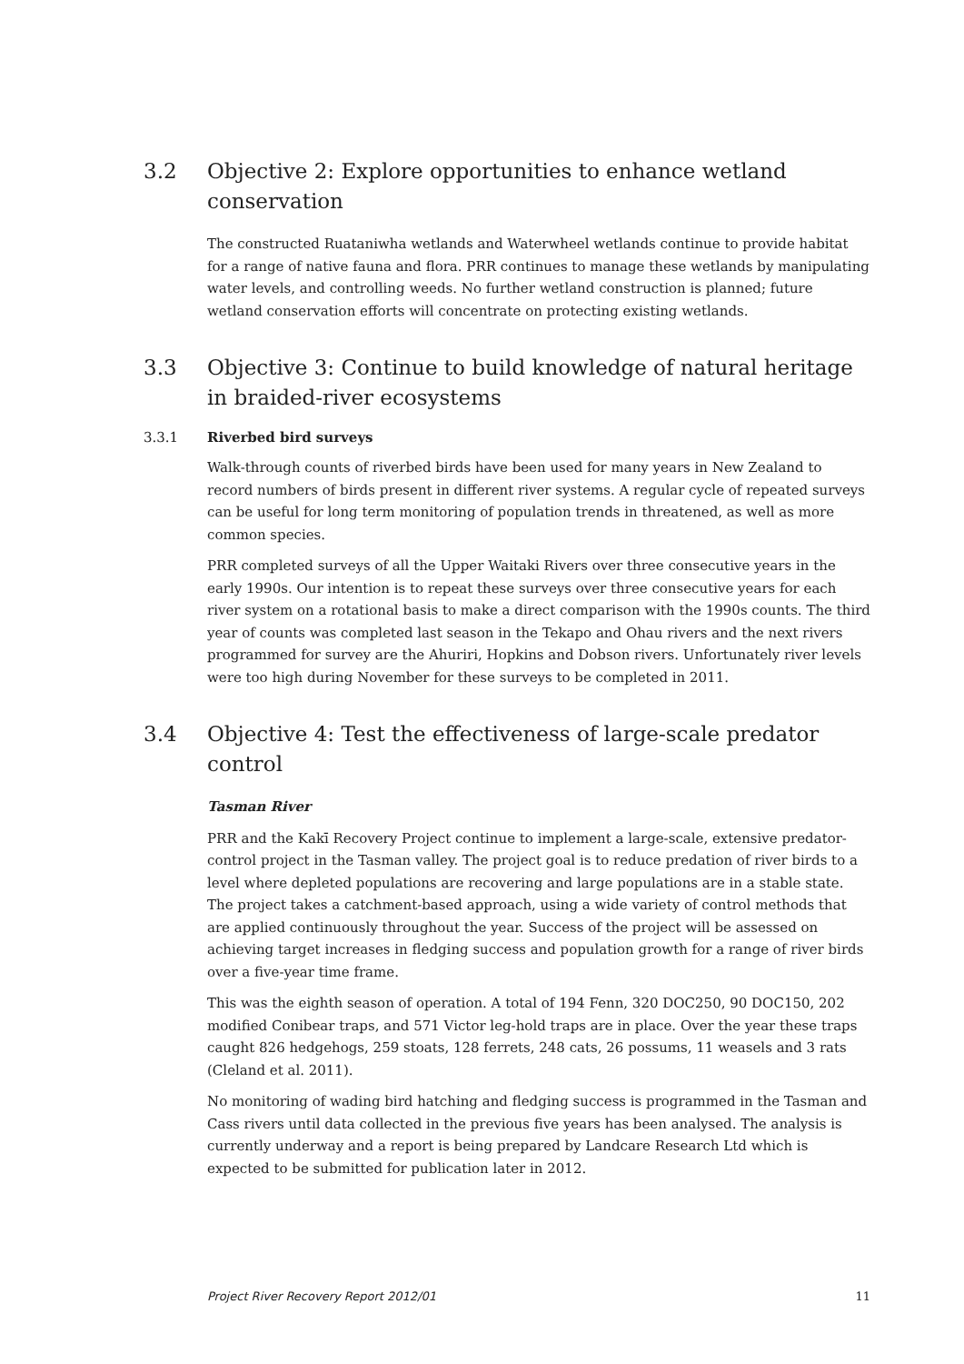3.2 Objective 2: Explore opportunities to enhance wetland conservation
The constructed Ruataniwha wetlands and Waterwheel wetlands continue to provide habitat for a range of native fauna and flora. PRR continues to manage these wetlands by manipulating water levels, and controlling weeds. No further wetland construction is planned; future wetland conservation efforts will concentrate on protecting existing wetlands.
3.3 Objective 3: Continue to build knowledge of natural heritage in braided-river ecosystems
3.3.1 Riverbed bird surveys
Walk-through counts of riverbed birds have been used for many years in New Zealand to record numbers of birds present in different river systems. A regular cycle of repeated surveys can be useful for long term monitoring of population trends in threatened, as well as more common species.
PRR completed surveys of all the Upper Waitaki Rivers over three consecutive years in the early 1990s. Our intention is to repeat these surveys over three consecutive years for each river system on a rotational basis to make a direct comparison with the 1990s counts. The third year of counts was completed last season in the Tekapo and Ohau rivers and the next rivers programmed for survey are the Ahuriri, Hopkins and Dobson rivers. Unfortunately river levels were too high during November for these surveys to be completed in 2011.
3.4 Objective 4: Test the effectiveness of large-scale predator control
Tasman River
PRR and the Kakī Recovery Project continue to implement a large-scale, extensive predator-control project in the Tasman valley. The project goal is to reduce predation of river birds to a level where depleted populations are recovering and large populations are in a stable state. The project takes a catchment-based approach, using a wide variety of control methods that are applied continuously throughout the year. Success of the project will be assessed on achieving target increases in fledging success and population growth for a range of river birds over a five-year time frame.
This was the eighth season of operation. A total of 194 Fenn, 320 DOC250, 90 DOC150, 202 modified Conibear traps, and 571 Victor leg-hold traps are in place. Over the year these traps caught 826 hedgehogs, 259 stoats, 128 ferrets, 248 cats, 26 possums, 11 weasels and 3 rats (Cleland et al. 2011).
No monitoring of wading bird hatching and fledging success is programmed in the Tasman and Cass rivers until data collected in the previous five years has been analysed. The analysis is currently underway and a report is being prepared by Landcare Research Ltd which is expected to be submitted for publication later in 2012.
Project River Recovery Report 2012/01 11